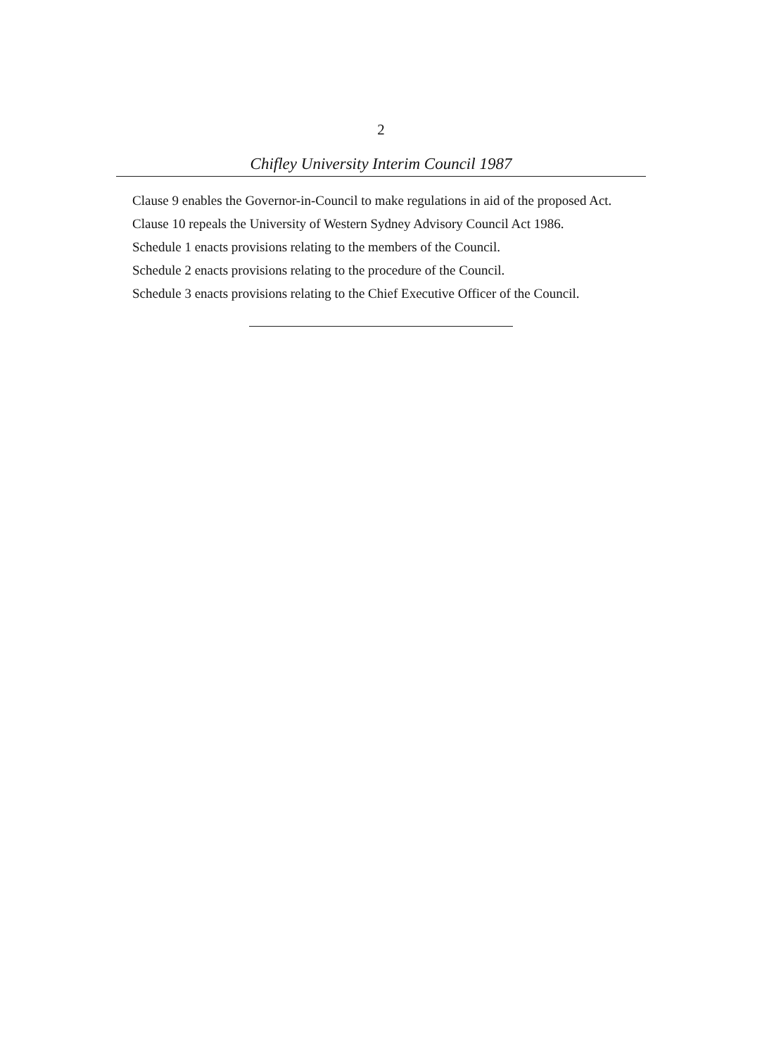2
Chifley University Interim Council 1987
Clause 9 enables the Governor-in-Council to make regulations in aid of the proposed Act.
Clause 10 repeals the University of Western Sydney Advisory Council Act 1986.
Schedule 1 enacts provisions relating to the members of the Council.
Schedule 2 enacts provisions relating to the procedure of the Council.
Schedule 3 enacts provisions relating to the Chief Executive Officer of the Council.